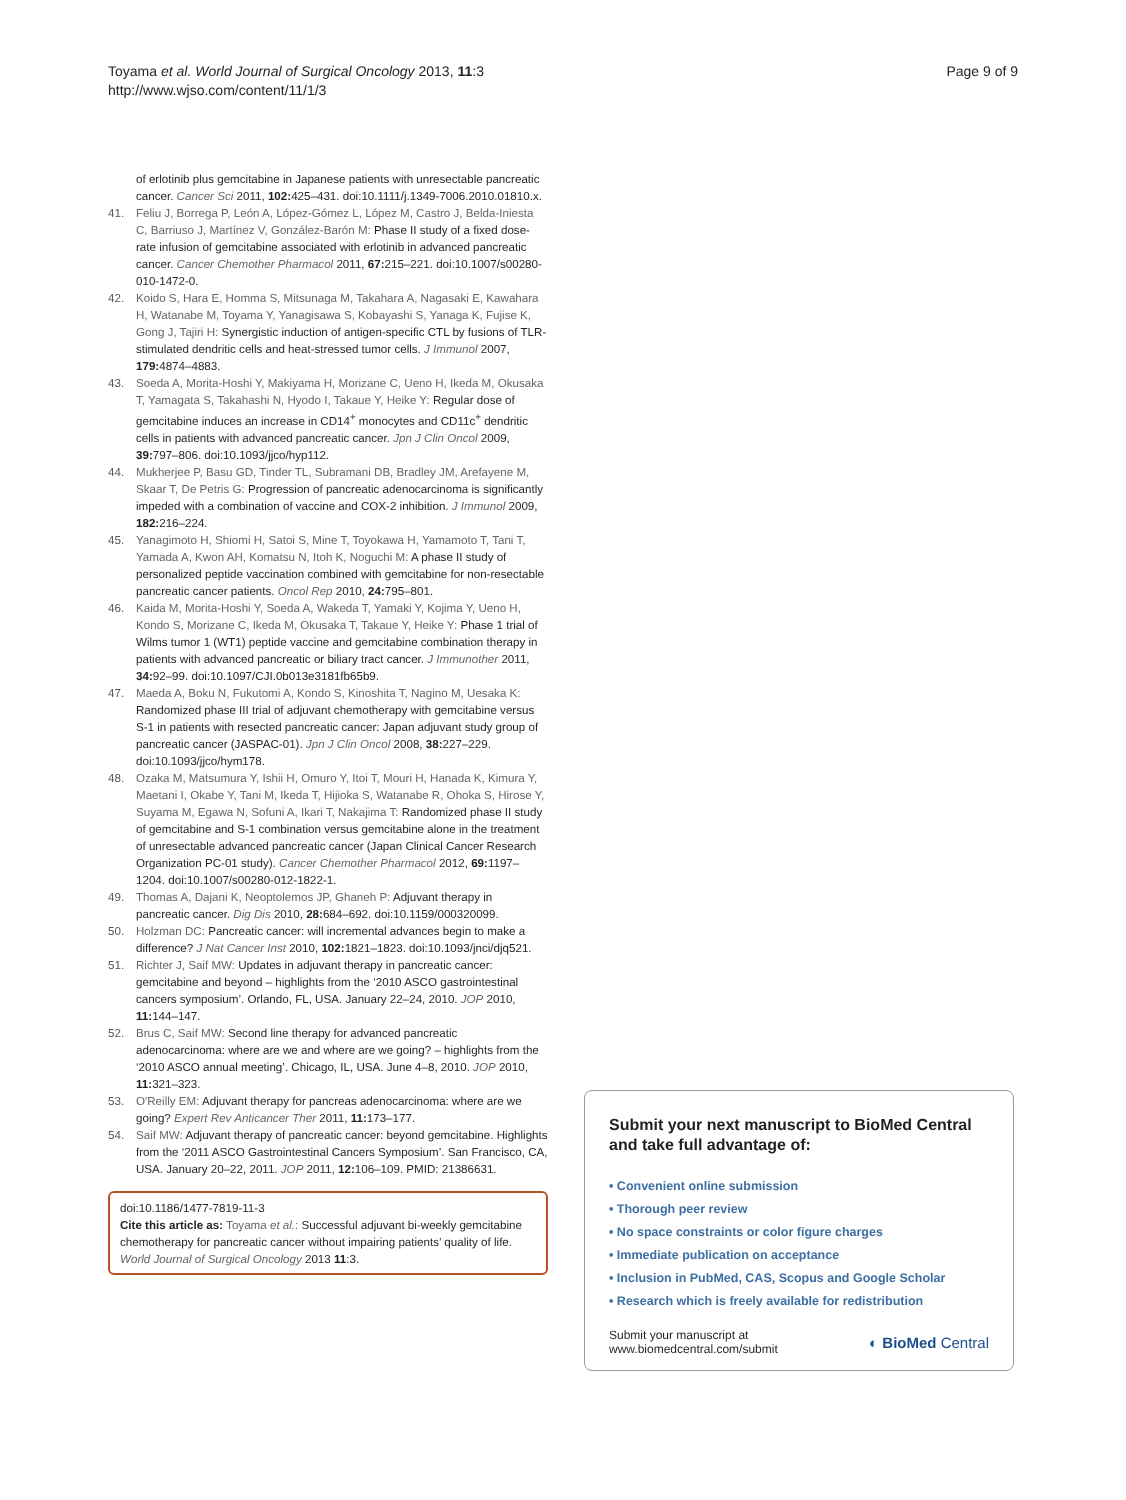Toyama et al. World Journal of Surgical Oncology 2013, 11:3
http://www.wjso.com/content/11/1/3
Page 9 of 9
of erlotinib plus gemcitabine in Japanese patients with unresectable pancreatic cancer. Cancer Sci 2011, 102: 425–431. doi:10.1111/j.1349-7006.2010.01810.x.
41. Feliu J, Borrega P, León A, López-Gómez L, López M, Castro J, Belda-Iniesta C, Barriuso J, Martínez V, González-Barón M: Phase II study of a fixed dose-rate infusion of gemcitabine associated with erlotinib in advanced pancreatic cancer. Cancer Chemother Pharmacol 2011, 67: 215–221. doi:10.1007/s00280-010-1472-0.
42. Koido S, Hara E, Homma S, Mitsunaga M, Takahara A, Nagasaki E, Kawahara H, Watanabe M, Toyama Y, Yanagisawa S, Kobayashi S, Yanaga K, Fujise K, Gong J, Tajiri H: Synergistic induction of antigen-specific CTL by fusions of TLR-stimulated dendritic cells and heat-stressed tumor cells. J Immunol 2007, 179: 4874–4883.
43. Soeda A, Morita-Hoshi Y, Makiyama H, Morizane C, Ueno H, Ikeda M, Okusaka T, Yamagata S, Takahashi N, Hyodo I, Takaue Y, Heike Y: Regular dose of gemcitabine induces an increase in CD14<sup>+</sup> monocytes and CD11c<sup>+</sup> dendritic cells in patients with advanced pancreatic cancer. Jpn J Clin Oncol 2009, 39: 797–806. doi:10.1093/jjco/hyp112.
44. Mukherjee P, Basu GD, Tinder TL, Subramani DB, Bradley JM, Arefayene M, Skaar T, De Petris G: Progression of pancreatic adenocarcinoma is significantly impeded with a combination of vaccine and COX-2 inhibition. J Immunol 2009, 182: 216–224.
45. Yanagimoto H, Shiomi H, Satoi S, Mine T, Toyokawa H, Yamamoto T, Tani T, Yamada A, Kwon AH, Komatsu N, Itoh K, Noguchi M: A phase II study of personalized peptide vaccination combined with gemcitabine for non-resectable pancreatic cancer patients. Oncol Rep 2010, 24: 795–801.
46. Kaida M, Morita-Hoshi Y, Soeda A, Wakeda T, Yamaki Y, Kojima Y, Ueno H, Kondo S, Morizane C, Ikeda M, Okusaka T, Takaue Y, Heike Y: Phase 1 trial of Wilms tumor 1 (WT1) peptide vaccine and gemcitabine combination therapy in patients with advanced pancreatic or biliary tract cancer. J Immunother 2011, 34: 92–99. doi:10.1097/CJI.0b013e3181fb65b9.
47. Maeda A, Boku N, Fukutomi A, Kondo S, Kinoshita T, Nagino M, Uesaka K: Randomized phase III trial of adjuvant chemotherapy with gemcitabine versus S-1 in patients with resected pancreatic cancer: Japan adjuvant study group of pancreatic cancer (JASPAC-01). Jpn J Clin Oncol 2008, 38: 227–229. doi:10.1093/jjco/hym178.
48. Ozaka M, Matsumura Y, Ishii H, Omuro Y, Itoi T, Mouri H, Hanada K, Kimura Y, Maetani I, Okabe Y, Tani M, Ikeda T, Hijioka S, Watanabe R, Ohoka S, Hirose Y, Suyama M, Egawa N, Sofuni A, Ikari T, Nakajima T: Randomized phase II study of gemcitabine and S-1 combination versus gemcitabine alone in the treatment of unresectable advanced pancreatic cancer (Japan Clinical Cancer Research Organization PC-01 study). Cancer Chemother Pharmacol 2012, 69: 1197–1204. doi:10.1007/s00280-012-1822-1.
49. Thomas A, Dajani K, Neoptolemos JP, Ghaneh P: Adjuvant therapy in pancreatic cancer. Dig Dis 2010, 28: 684–692. doi:10.1159/000320099.
50. Holzman DC: Pancreatic cancer: will incremental advances begin to make a difference? J Nat Cancer Inst 2010, 102: 1821–1823. doi:10.1093/jnci/djq521.
51. Richter J, Saif MW: Updates in adjuvant therapy in pancreatic cancer: gemcitabine and beyond – highlights from the ‘2010 ASCO gastrointestinal cancers symposium’. Orlando, FL, USA. January 22–24, 2010. JOP 2010, 11: 144–147.
52. Brus C, Saif MW: Second line therapy for advanced pancreatic adenocarcinoma: where are we and where are we going? – highlights from the ‘2010 ASCO annual meeting’. Chicago, IL, USA. June 4–8, 2010. JOP 2010, 11: 321–323.
53. O'Reilly EM: Adjuvant therapy for pancreas adenocarcinoma: where are we going? Expert Rev Anticancer Ther 2011, 11: 173–177.
54. Saif MW: Adjuvant therapy of pancreatic cancer: beyond gemcitabine. Highlights from the ‘2011 ASCO Gastrointestinal Cancers Symposium’. San Francisco, CA, USA. January 20–22, 2011. JOP 2011, 12: 106–109. PMID: 21386631.
doi:10.1186/1477-7819-11-3
Cite this article as: Toyama et al.: Successful adjuvant bi-weekly gemcitabine chemotherapy for pancreatic cancer without impairing patients’ quality of life. World Journal of Surgical Oncology 2013 11:3.
Submit your next manuscript to BioMed Central and take full advantage of:
• Convenient online submission
• Thorough peer review
• No space constraints or color figure charges
• Immediate publication on acceptance
• Inclusion in PubMed, CAS, Scopus and Google Scholar
• Research which is freely available for redistribution
Submit your manuscript at
www.biomedcentral.com/submit
◐ BioMed Central